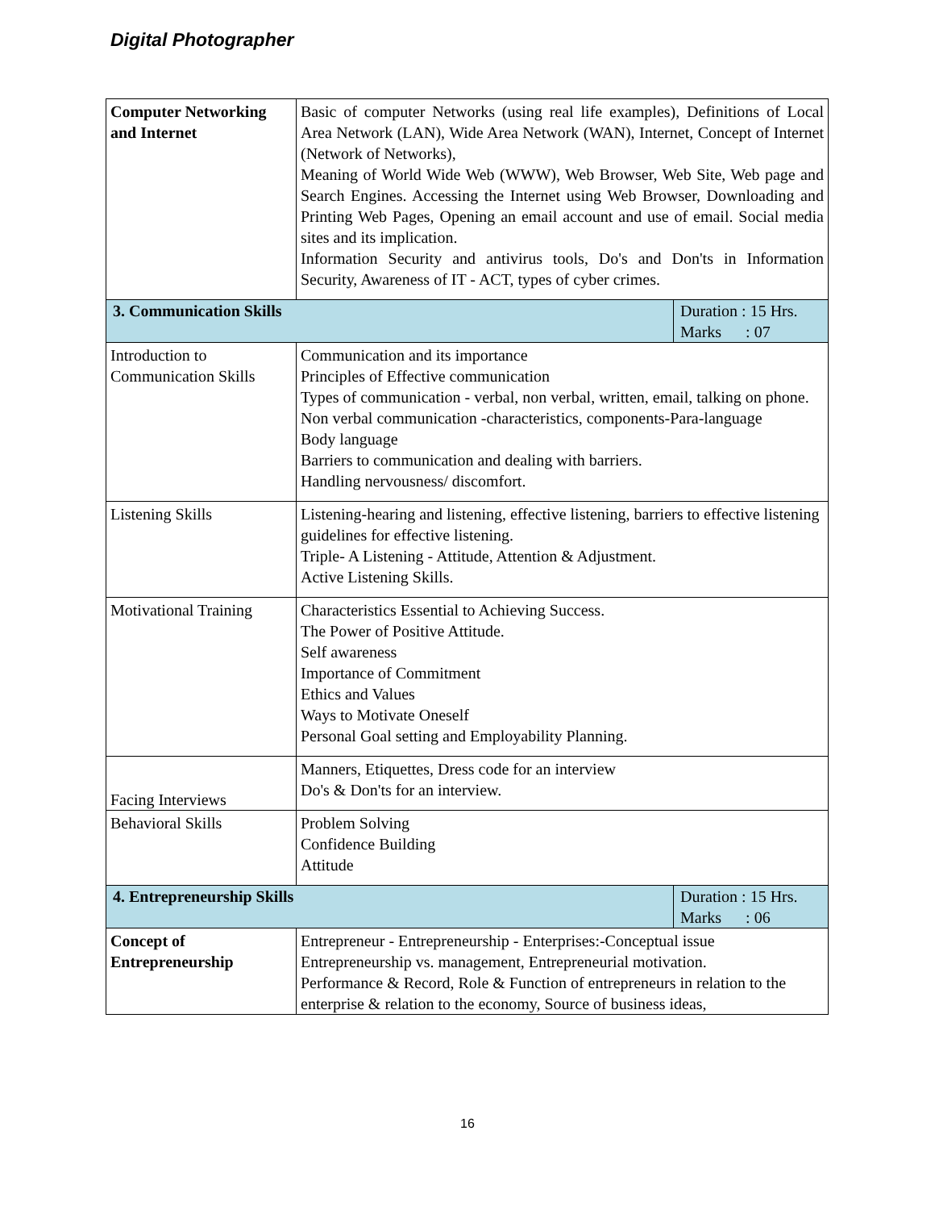Digital Photographer
| Computer Networking and Internet | Basic of computer Networks (using real life examples), Definitions of Local Area Network (LAN), Wide Area Network (WAN), Internet, Concept of Internet (Network of Networks), Meaning of World Wide Web (WWW), Web Browser, Web Site, Web page and Search Engines. Accessing the Internet using Web Browser, Downloading and Printing Web Pages, Opening an email account and use of email. Social media sites and its implication. Information Security and antivirus tools, Do's and Don'ts in Information Security, Awareness of IT - ACT, types of cyber crimes. | |
| 3. Communication Skills | | Duration : 15 Hrs. Marks : 07 |
| Introduction to Communication Skills | Communication and its importance Principles of Effective communication Types of communication - verbal, non verbal, written, email, talking on phone. Non verbal communication -characteristics, components-Para-language Body language Barriers to communication and dealing with barriers. Handling nervousness/ discomfort. | |
| Listening Skills | Listening-hearing and listening, effective listening, barriers to effective listening guidelines for effective listening. Triple- A Listening - Attitude, Attention & Adjustment. Active Listening Skills. | |
| Motivational Training | Characteristics Essential to Achieving Success. The Power of Positive Attitude. Self awareness Importance of Commitment Ethics and Values Ways to Motivate Oneself Personal Goal setting and Employability Planning. | |
| Facing Interviews | Manners, Etiquettes, Dress code for an interview Do's & Don'ts for an interview. | |
| Behavioral Skills | Problem Solving Confidence Building Attitude | |
| 4. Entrepreneurship Skills | | Duration : 15 Hrs. Marks : 06 |
| Concept of Entrepreneurship | Entrepreneur - Entrepreneurship - Enterprises:-Conceptual issue Entrepreneurship vs. management, Entrepreneurial motivation. Performance & Record, Role & Function of entrepreneurs in relation to the enterprise & relation to the economy, Source of business ideas, | |
16